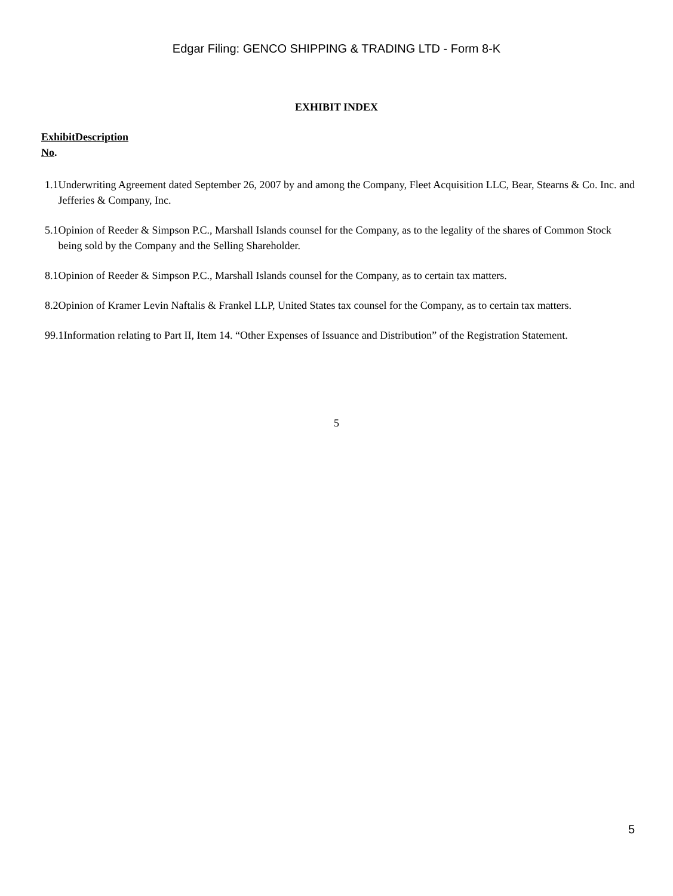Edgar Filing: GENCO SHIPPING & TRADING LTD - Form 8-K
EXHIBIT INDEX
ExhibitDescription
No.
1.1 Underwriting Agreement dated September 26, 2007 by and among the Company, Fleet Acquisition LLC, Bear, Stearns & Co. Inc. and Jefferies & Company, Inc.
5.1 Opinion of Reeder & Simpson P.C., Marshall Islands counsel for the Company, as to the legality of the shares of Common Stock being sold by the Company and the Selling Shareholder.
8.1 Opinion of Reeder & Simpson P.C., Marshall Islands counsel for the Company, as to certain tax matters.
8.2 Opinion of Kramer Levin Naftalis & Frankel LLP, United States tax counsel for the Company, as to certain tax matters.
99.1 Information relating to Part II, Item 14. “Other Expenses of Issuance and Distribution” of the Registration Statement.
5
5